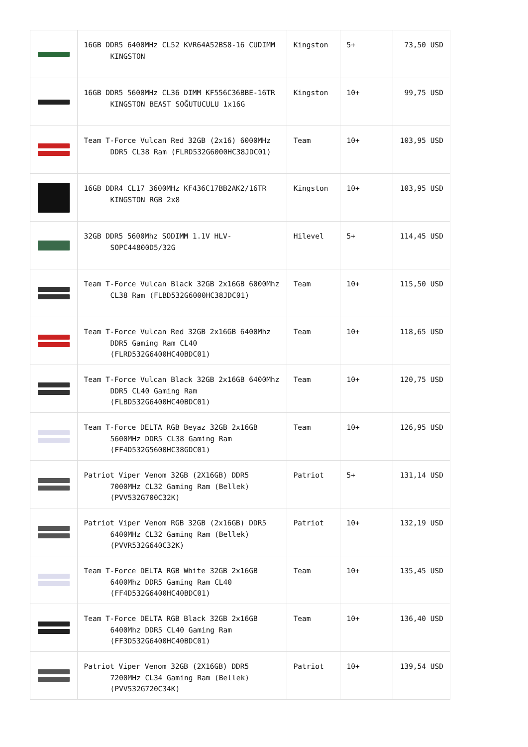| | 16GB DDR5 6400MHz CL52 KVR64A52BS8-16 CUDIMM KINGSTON | Kingston | 5+ | 73,50 USD |
| | 16GB DDR5 5600MHz CL36 DIMM KF556C36BBE-16TR KINGSTON BEAST SOĞUTUCULU 1x16G | Kingston | 10+ | 99,75 USD |
| | Team T-Force Vulcan Red 32GB (2x16) 6000MHz DDR5 CL38 Ram (FLRD532G6000HC38JDC01) | Team | 10+ | 103,95 USD |
| | 16GB DDR4 CL17 3600MHz KF436C17BB2AK2/16TR KINGSTON RGB 2x8 | Kingston | 10+ | 103,95 USD |
| | 32GB DDR5 5600Mhz SODIMM 1.1V HLV-SOPC44800D5/32G | Hilevel | 5+ | 114,45 USD |
| | Team T-Force Vulcan Black 32GB 2x16GB 6000Mhz CL38 Ram (FLBD532G6000HC38JDC01) | Team | 10+ | 115,50 USD |
| | Team T-Force Vulcan Red 32GB 2x16GB 6400Mhz DDR5 Gaming Ram CL40 (FLRD532G6400HC40BDC01) | Team | 10+ | 118,65 USD |
| | Team T-Force Vulcan Black 32GB 2x16GB 6400Mhz DDR5 CL40 Gaming Ram (FLBD532G6400HC40BDC01) | Team | 10+ | 120,75 USD |
| | Team T-Force DELTA RGB Beyaz 32GB 2x16GB 5600MHz DDR5 CL38 Gaming Ram (FF4D532G5600HC38GDC01) | Team | 10+ | 126,95 USD |
| | Patriot Viper Venom 32GB (2X16GB) DDR5 7000MHz CL32 Gaming Ram (Bellek) (PVV532G700C32K) | Patriot | 5+ | 131,14 USD |
| | Patriot Viper Venom RGB 32GB (2x16GB) DDR5 6400MHz CL32 Gaming Ram (Bellek) (PVVR532G640C32K) | Patriot | 10+ | 132,19 USD |
| | Team T-Force DELTA RGB White 32GB 2x16GB 6400Mhz DDR5 Gaming Ram CL40 (FF4D532G6400HC40BDC01) | Team | 10+ | 135,45 USD |
| | Team T-Force DELTA RGB Black 32GB 2x16GB 6400Mhz DDR5 CL40 Gaming Ram (FF3D532G6400HC40BDC01) | Team | 10+ | 136,40 USD |
| | Patriot Viper Venom 32GB (2X16GB) DDR5 7200MHz CL34 Gaming Ram (Bellek) (PVV532G720C34K) | Patriot | 10+ | 139,54 USD |